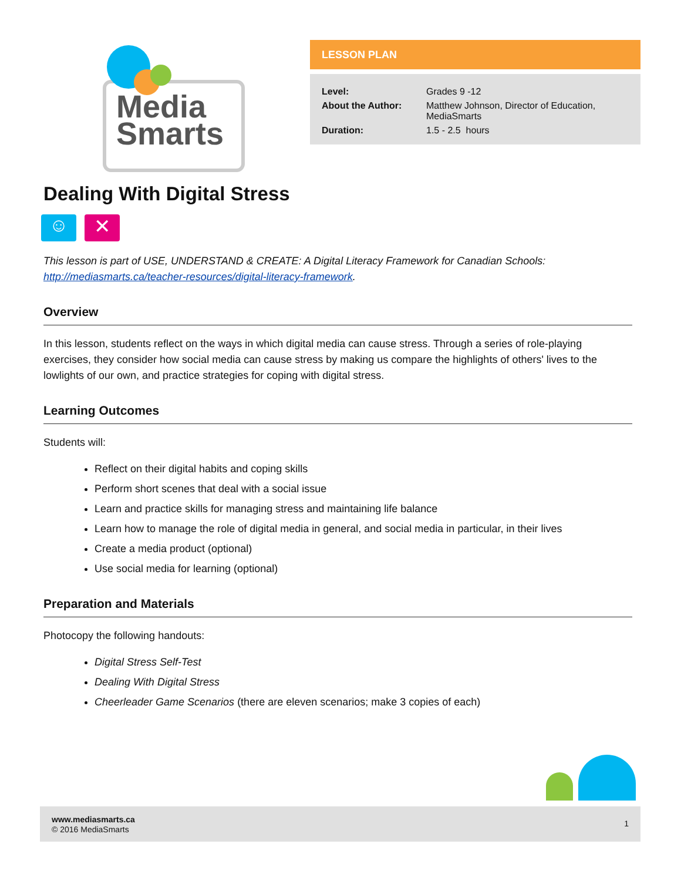Media
Smarts
LESSON PLAN
| Level: | Grades 9 -12 |
| About the Author: | Matthew Johnson, Director of Education, MediaSmarts |
| Duration: | 1.5 - 2.5 hours |
Dealing With Digital Stress
☺ ✕
This lesson is part of USE, UNDERSTAND & CREATE: A Digital Literacy Framework for Canadian Schools: http://mediasmarts.ca/teacher-resources/digital-literacy-framework.
Overview
In this lesson, students reflect on the ways in which digital media can cause stress. Through a series of role-playing exercises, they consider how social media can cause stress by making us compare the highlights of others' lives to the lowlights of our own, and practice strategies for coping with digital stress.
Learning Outcomes
Students will:
Reflect on their digital habits and coping skills
Perform short scenes that deal with a social issue
Learn and practice skills for managing stress and maintaining life balance
Learn how to manage the role of digital media in general, and social media in particular, in their lives
Create a media product (optional)
Use social media for learning (optional)
Preparation and Materials
Photocopy the following handouts:
Digital Stress Self-Test
Dealing With Digital Stress
Cheerleader Game Scenarios (there are eleven scenarios; make 3 copies of each)
www.mediasmarts.ca
© 2016 MediaSmarts
1